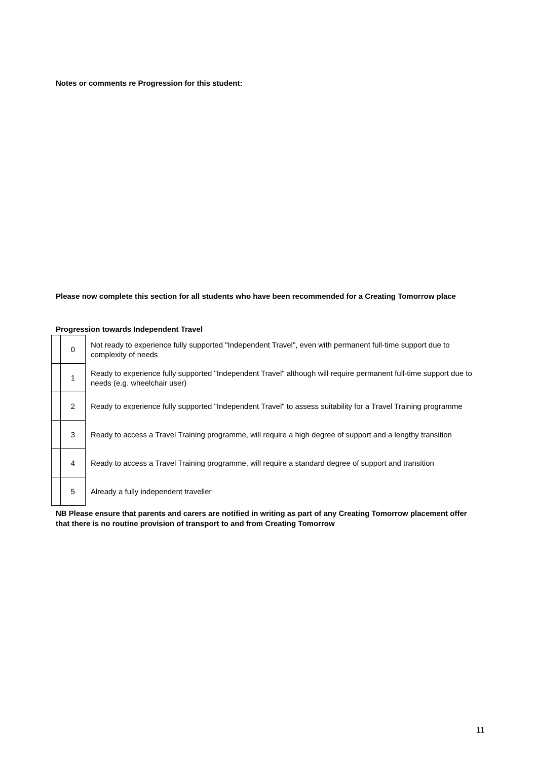Notes or comments re Progression for this student:
Please now complete this section for all students who have been recommended for a Creating Tomorrow place
Progression towards Independent Travel
| | 0 | Not ready to experience fully supported "Independent Travel", even with permanent full-time support due to complexity of needs |
| | 1 | Ready to experience fully supported "Independent Travel" although will require permanent full-time support due to needs (e.g. wheelchair user) |
| | 2 | Ready to experience fully supported "Independent Travel" to assess suitability for a Travel Training programme |
| | 3 | Ready to access a Travel Training programme, will require a high degree of support and a lengthy transition |
| | 4 | Ready to access a Travel Training programme, will require a standard degree of support and transition |
| | 5 | Already a fully independent traveller |
NB Please ensure that parents and carers are notified in writing as part of any Creating Tomorrow placement offer that there is no routine provision of transport to and from Creating Tomorrow
11